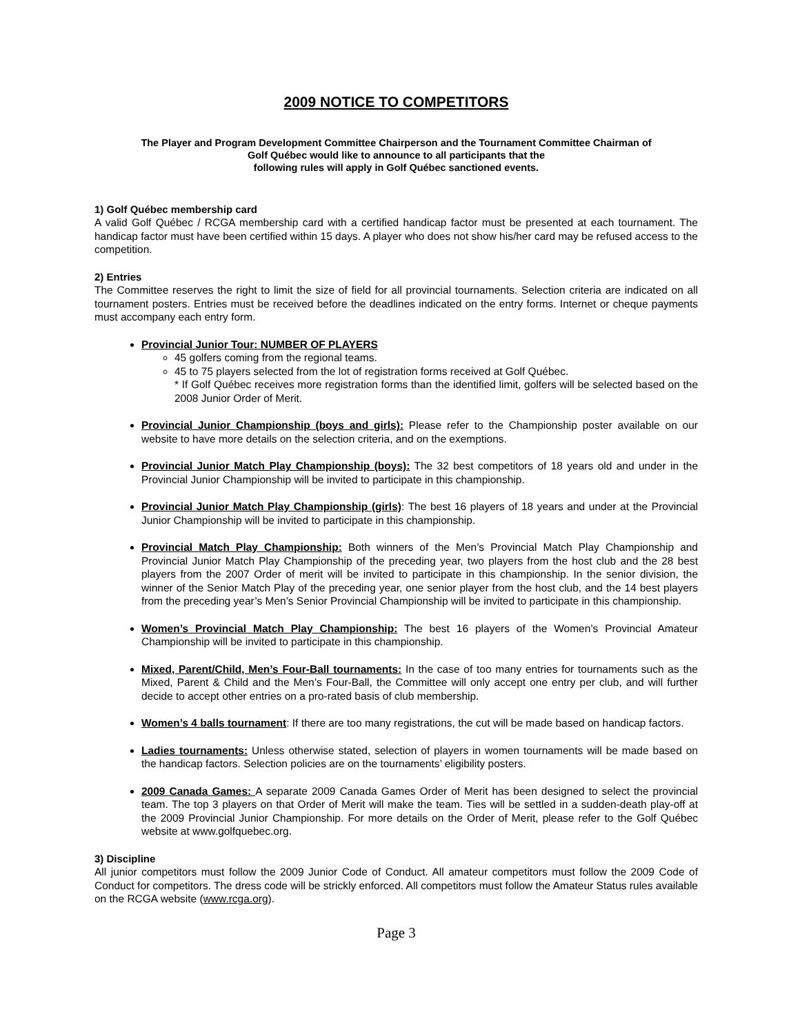2009 NOTICE TO COMPETITORS
The Player and Program Development Committee Chairperson and the Tournament Committee Chairman of
Golf Québec would like to announce to all participants that the
following rules will apply in Golf Québec sanctioned events.
1) Golf Québec membership card
A valid Golf Québec / RCGA membership card with a certified handicap factor must be presented at each tournament. The handicap factor must have been certified within 15 days. A player who does not show his/her card may be refused access to the competition.
2) Entries
The Committee reserves the right to limit the size of field for all provincial tournaments. Selection criteria are indicated on all tournament posters. Entries must be received before the deadlines indicated on the entry forms. Internet or cheque payments must accompany each entry form.
Provincial Junior Tour: NUMBER OF PLAYERS
45 golfers coming from the regional teams.
45 to 75 players selected from the lot of registration forms received at Golf Québec.
* If Golf Québec receives more registration forms than the identified limit, golfers will be selected based on the 2008 Junior Order of Merit.
Provincial Junior Championship (boys and girls): Please refer to the Championship poster available on our website to have more details on the selection criteria, and on the exemptions.
Provincial Junior Match Play Championship (boys): The 32 best competitors of 18 years old and under in the Provincial Junior Championship will be invited to participate in this championship.
Provincial Junior Match Play Championship (girls): The best 16 players of 18 years and under at the Provincial Junior Championship will be invited to participate in this championship.
Provincial Match Play Championship: Both winners of the Men’s Provincial Match Play Championship and Provincial Junior Match Play Championship of the preceding year, two players from the host club and the 28 best players from the 2007 Order of merit will be invited to participate in this championship. In the senior division, the winner of the Senior Match Play of the preceding year, one senior player from the host club, and the 14 best players from the preceding year’s Men’s Senior Provincial Championship will be invited to participate in this championship.
Women’s Provincial Match Play Championship: The best 16 players of the Women’s Provincial Amateur Championship will be invited to participate in this championship.
Mixed, Parent/Child, Men’s Four-Ball tournaments: In the case of too many entries for tournaments such as the Mixed, Parent & Child and the Men’s Four-Ball, the Committee will only accept one entry per club, and will further decide to accept other entries on a pro-rated basis of club membership.
Women’s 4 balls tournament: If there are too many registrations, the cut will be made based on handicap factors.
Ladies tournaments: Unless otherwise stated, selection of players in women tournaments will be made based on the handicap factors. Selection policies are on the tournaments’ eligibility posters.
2009 Canada Games: A separate 2009 Canada Games Order of Merit has been designed to select the provincial team. The top 3 players on that Order of Merit will make the team. Ties will be settled in a sudden-death play-off at the 2009 Provincial Junior Championship. For more details on the Order of Merit, please refer to the Golf Québec website at www.golfquebec.org.
3) Discipline
All junior competitors must follow the 2009 Junior Code of Conduct. All amateur competitors must follow the 2009 Code of Conduct for competitors. The dress code will be strickly enforced. All competitors must follow the Amateur Status rules available on the RCGA website (www.rcga.org).
Page 3